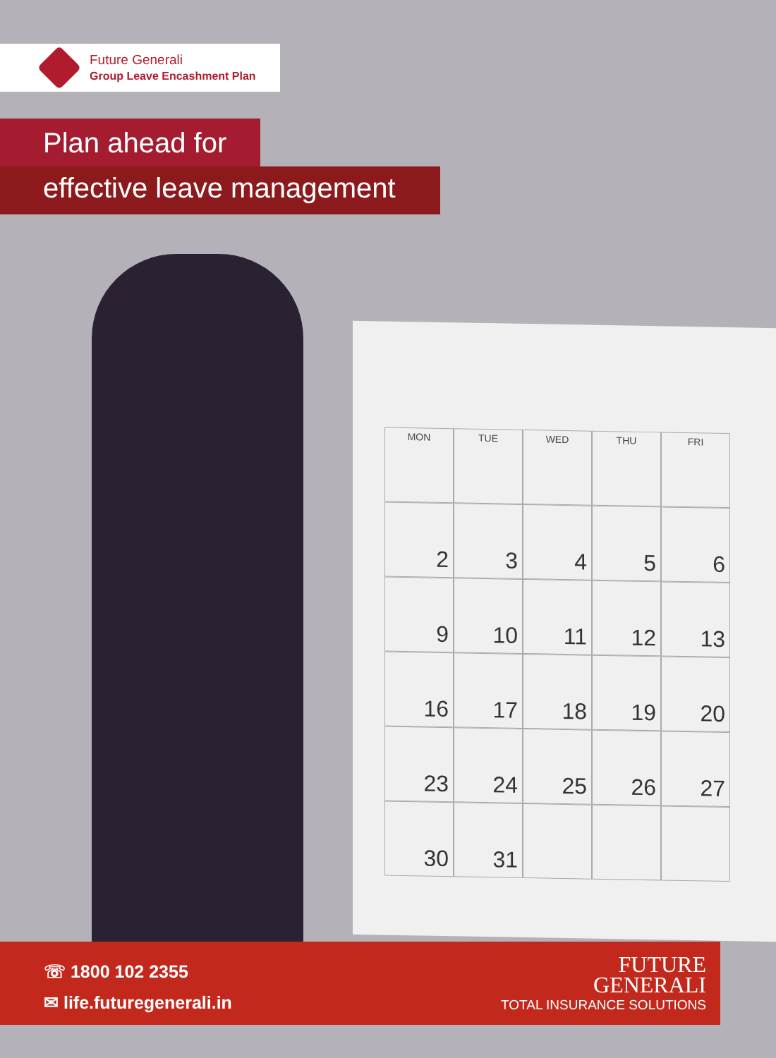Future Generali
Group Leave Encashment Plan
Plan ahead for
effective leave management
MON TUE WED THU FRI
2
3
4
5
6
9
10
11
12
13
16
17
18
19
20
23
24
25
26
27
30
31
☏ 1800 102 2355
✉ life.futuregenerali.in
FUTURE
GENERALI
TOTAL INSURANCE SOLUTIONS